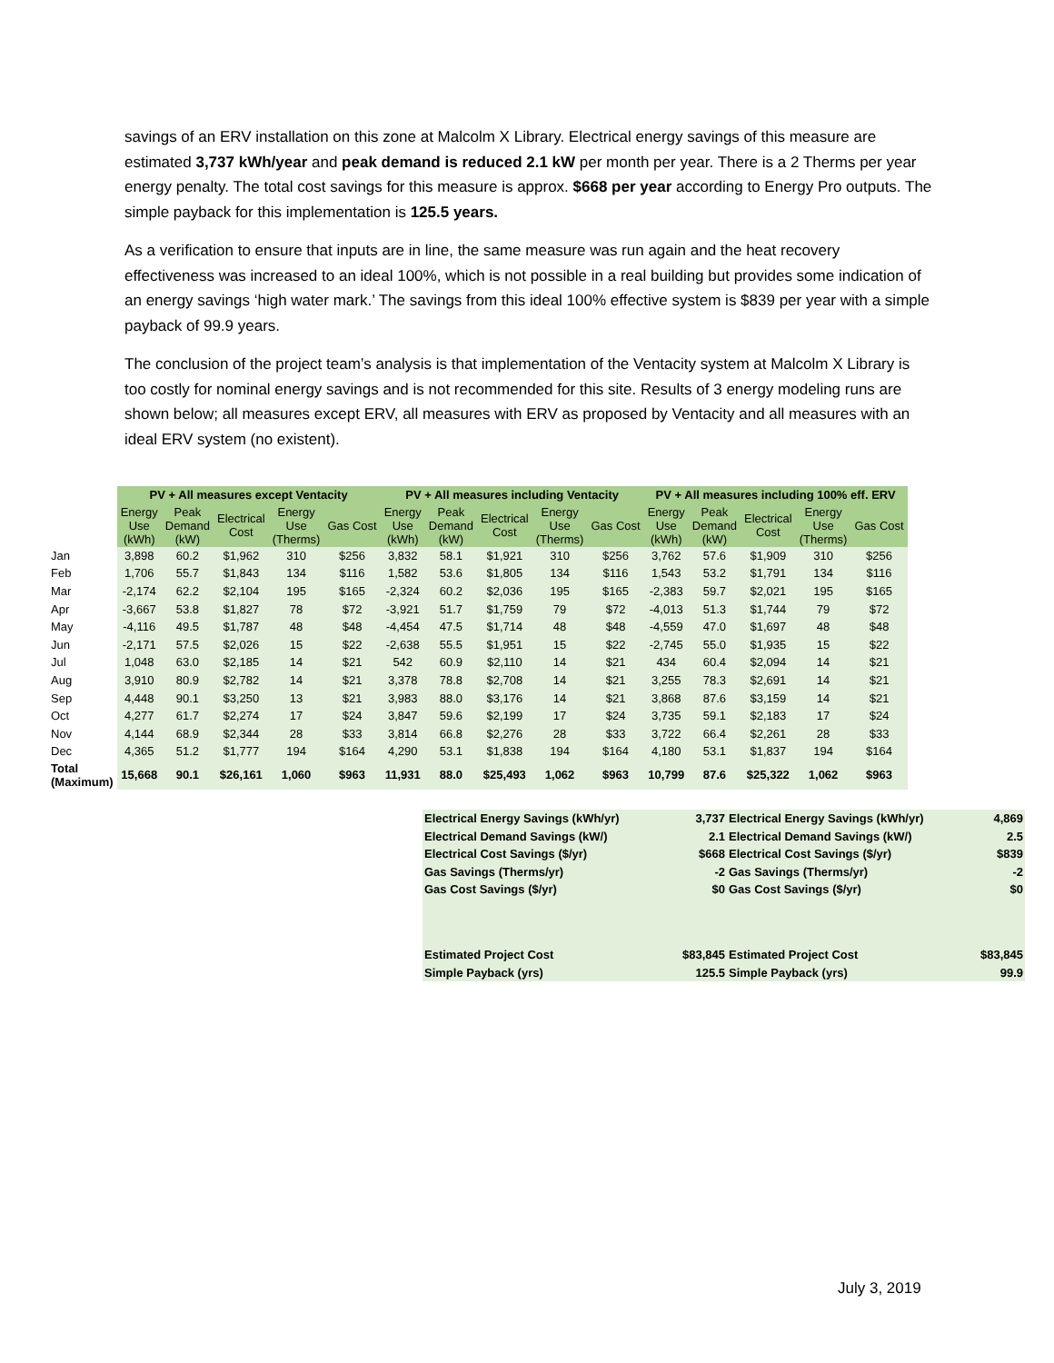savings of an ERV installation on this zone at Malcolm X Library. Electrical energy savings of this measure are estimated 3,737 kWh/year and peak demand is reduced 2.1 kW per month per year. There is a 2 Therms per year energy penalty. The total cost savings for this measure is approx. $668 per year according to Energy Pro outputs. The simple payback for this implementation is 125.5 years.
As a verification to ensure that inputs are in line, the same measure was run again and the heat recovery effectiveness was increased to an ideal 100%, which is not possible in a real building but provides some indication of an energy savings ‘high water mark.’ The savings from this ideal 100% effective system is $839 per year with a simple payback of 99.9 years.
The conclusion of the project team’s analysis is that implementation of the Ventacity system at Malcolm X Library is too costly for nominal energy savings and is not recommended for this site. Results of 3 energy modeling runs are shown below; all measures except ERV, all measures with ERV as proposed by Ventacity and all measures with an ideal ERV system (no existent).
| | PV + All measures except Ventacity | | | | | PV + All measures including Ventacity | | | | | PV + All measures including 100% eff. ERV | | | | |
| | Energy Use (kWh) | Peak Demand (kW) | Electrical Cost | Energy Use (Therms) | Gas Cost | Energy Use (kWh) | Peak Demand (kW) | Electrical Cost | Energy Use (Therms) | Gas Cost | Energy Use (kWh) | Peak Demand (kW) | Electrical Cost | Energy Use (Therms) | Gas Cost |
| Jan | 3,898 | 60.2 | $1,962 | 310 | $256 | 3,832 | 58.1 | $1,921 | 310 | $256 | 3,762 | 57.6 | $1,909 | 310 | $256 |
| Feb | 1,706 | 55.7 | $1,843 | 134 | $116 | 1,582 | 53.6 | $1,805 | 134 | $116 | 1,543 | 53.2 | $1,791 | 134 | $116 |
| Mar | -2,174 | 62.2 | $2,104 | 195 | $165 | -2,324 | 60.2 | $2,036 | 195 | $165 | -2,383 | 59.7 | $2,021 | 195 | $165 |
| Apr | -3,667 | 53.8 | $1,827 | 78 | $72 | -3,921 | 51.7 | $1,759 | 79 | $72 | -4,013 | 51.3 | $1,744 | 79 | $72 |
| May | -4,116 | 49.5 | $1,787 | 48 | $48 | -4,454 | 47.5 | $1,714 | 48 | $48 | -4,559 | 47.0 | $1,697 | 48 | $48 |
| Jun | -2,171 | 57.5 | $2,026 | 15 | $22 | -2,638 | 55.5 | $1,951 | 15 | $22 | -2,745 | 55.0 | $1,935 | 15 | $22 |
| Jul | 1,048 | 63.0 | $2,185 | 14 | $21 | 542 | 60.9 | $2,110 | 14 | $21 | 434 | 60.4 | $2,094 | 14 | $21 |
| Aug | 3,910 | 80.9 | $2,782 | 14 | $21 | 3,378 | 78.8 | $2,708 | 14 | $21 | 3,255 | 78.3 | $2,691 | 14 | $21 |
| Sep | 4,448 | 90.1 | $3,250 | 13 | $21 | 3,983 | 88.0 | $3,176 | 14 | $21 | 3,868 | 87.6 | $3,159 | 14 | $21 |
| Oct | 4,277 | 61.7 | $2,274 | 17 | $24 | 3,847 | 59.6 | $2,199 | 17 | $24 | 3,735 | 59.1 | $2,183 | 17 | $24 |
| Nov | 4,144 | 68.9 | $2,344 | 28 | $33 | 3,814 | 66.8 | $2,276 | 28 | $33 | 3,722 | 66.4 | $2,261 | 28 | $33 |
| Dec | 4,365 | 51.2 | $1,777 | 194 | $164 | 4,290 | 53.1 | $1,838 | 194 | $164 | 4,180 | 53.1 | $1,837 | 194 | $164 |
| Total (Maximum) | 15,668 | 90.1 | $26,161 | 1,060 | $963 | 11,931 | 88.0 | $25,493 | 1,062 | $963 | 10,799 | 87.6 | $25,322 | 1,062 | $963 |
| Electrical Energy Savings (kWh/yr) | 3,737 | Electrical Energy Savings (kWh/yr) | 4,869 |
| Electrical Demand Savings (kW/) | 2.1 | Electrical Demand Savings (kW/) | 2.5 |
| Electrical Cost Savings ($/yr) | $668 | Electrical Cost Savings ($/yr) | $839 |
| Gas Savings (Therms/yr) | -2 | Gas Savings (Therms/yr) | -2 |
| Gas Cost Savings ($/yr) | $0 | Gas Cost Savings ($/yr) | $0 |
| Estimated Project Cost | $83,845 | Estimated Project Cost | $83,845 |
| Simple Payback (yrs) | 125.5 | Simple Payback (yrs) | 99.9 |
July 3, 2019